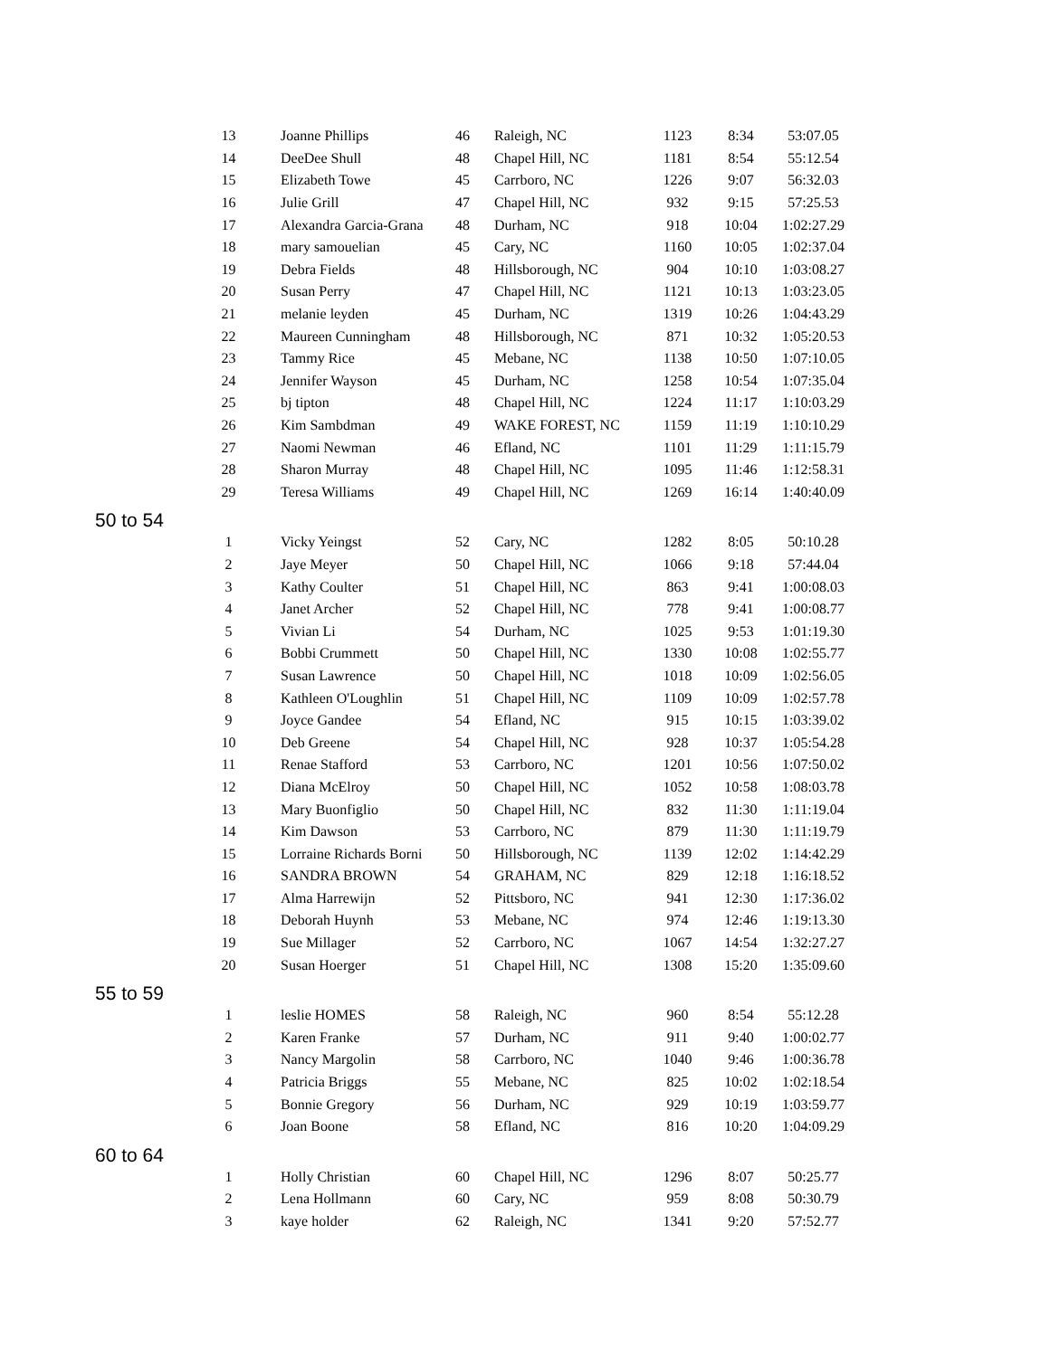| 13 | Joanne Phillips | 46 | Raleigh, NC | 1123 | 8:34 | 53:07.05 |
| 14 | DeeDee Shull | 48 | Chapel Hill, NC | 1181 | 8:54 | 55:12.54 |
| 15 | Elizabeth Towe | 45 | Carrboro, NC | 1226 | 9:07 | 56:32.03 |
| 16 | Julie Grill | 47 | Chapel Hill, NC | 932 | 9:15 | 57:25.53 |
| 17 | Alexandra Garcia-Grana | 48 | Durham, NC | 918 | 10:04 | 1:02:27.29 |
| 18 | mary samouelian | 45 | Cary, NC | 1160 | 10:05 | 1:02:37.04 |
| 19 | Debra Fields | 48 | Hillsborough, NC | 904 | 10:10 | 1:03:08.27 |
| 20 | Susan Perry | 47 | Chapel Hill, NC | 1121 | 10:13 | 1:03:23.05 |
| 21 | melanie leyden | 45 | Durham, NC | 1319 | 10:26 | 1:04:43.29 |
| 22 | Maureen Cunningham | 48 | Hillsborough, NC | 871 | 10:32 | 1:05:20.53 |
| 23 | Tammy Rice | 45 | Mebane, NC | 1138 | 10:50 | 1:07:10.05 |
| 24 | Jennifer Wayson | 45 | Durham, NC | 1258 | 10:54 | 1:07:35.04 |
| 25 | bj tipton | 48 | Chapel Hill, NC | 1224 | 11:17 | 1:10:03.29 |
| 26 | Kim Sambdman | 49 | WAKE FOREST, NC | 1159 | 11:19 | 1:10:10.29 |
| 27 | Naomi Newman | 46 | Efland, NC | 1101 | 11:29 | 1:11:15.79 |
| 28 | Sharon Murray | 48 | Chapel Hill, NC | 1095 | 11:46 | 1:12:58.31 |
| 29 | Teresa Williams | 49 | Chapel Hill, NC | 1269 | 16:14 | 1:40:40.09 |
| 50 to 54 | | | | | | |
| 1 | Vicky Yeingst | 52 | Cary, NC | 1282 | 8:05 | 50:10.28 |
| 2 | Jaye Meyer | 50 | Chapel Hill, NC | 1066 | 9:18 | 57:44.04 |
| 3 | Kathy Coulter | 51 | Chapel Hill, NC | 863 | 9:41 | 1:00:08.03 |
| 4 | Janet Archer | 52 | Chapel Hill, NC | 778 | 9:41 | 1:00:08.77 |
| 5 | Vivian Li | 54 | Durham, NC | 1025 | 9:53 | 1:01:19.30 |
| 6 | Bobbi Crummett | 50 | Chapel Hill, NC | 1330 | 10:08 | 1:02:55.77 |
| 7 | Susan Lawrence | 50 | Chapel Hill, NC | 1018 | 10:09 | 1:02:56.05 |
| 8 | Kathleen O'Loughlin | 51 | Chapel Hill, NC | 1109 | 10:09 | 1:02:57.78 |
| 9 | Joyce Gandee | 54 | Efland, NC | 915 | 10:15 | 1:03:39.02 |
| 10 | Deb Greene | 54 | Chapel Hill, NC | 928 | 10:37 | 1:05:54.28 |
| 11 | Renae Stafford | 53 | Carrboro, NC | 1201 | 10:56 | 1:07:50.02 |
| 12 | Diana McElroy | 50 | Chapel Hill, NC | 1052 | 10:58 | 1:08:03.78 |
| 13 | Mary Buonfiglio | 50 | Chapel Hill, NC | 832 | 11:30 | 1:11:19.04 |
| 14 | Kim Dawson | 53 | Carrboro, NC | 879 | 11:30 | 1:11:19.79 |
| 15 | Lorraine Richards Borni | 50 | Hillsborough, NC | 1139 | 12:02 | 1:14:42.29 |
| 16 | SANDRA BROWN | 54 | GRAHAM, NC | 829 | 12:18 | 1:16:18.52 |
| 17 | Alma Harrewijn | 52 | Pittsboro, NC | 941 | 12:30 | 1:17:36.02 |
| 18 | Deborah Huynh | 53 | Mebane, NC | 974 | 12:46 | 1:19:13.30 |
| 19 | Sue Millager | 52 | Carrboro, NC | 1067 | 14:54 | 1:32:27.27 |
| 20 | Susan Hoerger | 51 | Chapel Hill, NC | 1308 | 15:20 | 1:35:09.60 |
| 55 to 59 | | | | | | |
| 1 | leslie HOMES | 58 | Raleigh, NC | 960 | 8:54 | 55:12.28 |
| 2 | Karen Franke | 57 | Durham, NC | 911 | 9:40 | 1:00:02.77 |
| 3 | Nancy Margolin | 58 | Carrboro, NC | 1040 | 9:46 | 1:00:36.78 |
| 4 | Patricia Briggs | 55 | Mebane, NC | 825 | 10:02 | 1:02:18.54 |
| 5 | Bonnie Gregory | 56 | Durham, NC | 929 | 10:19 | 1:03:59.77 |
| 6 | Joan Boone | 58 | Efland, NC | 816 | 10:20 | 1:04:09.29 |
| 60 to 64 | | | | | | |
| 1 | Holly Christian | 60 | Chapel Hill, NC | 1296 | 8:07 | 50:25.77 |
| 2 | Lena Hollmann | 60 | Cary, NC | 959 | 8:08 | 50:30.79 |
| 3 | kaye holder | 62 | Raleigh, NC | 1341 | 9:20 | 57:52.77 |